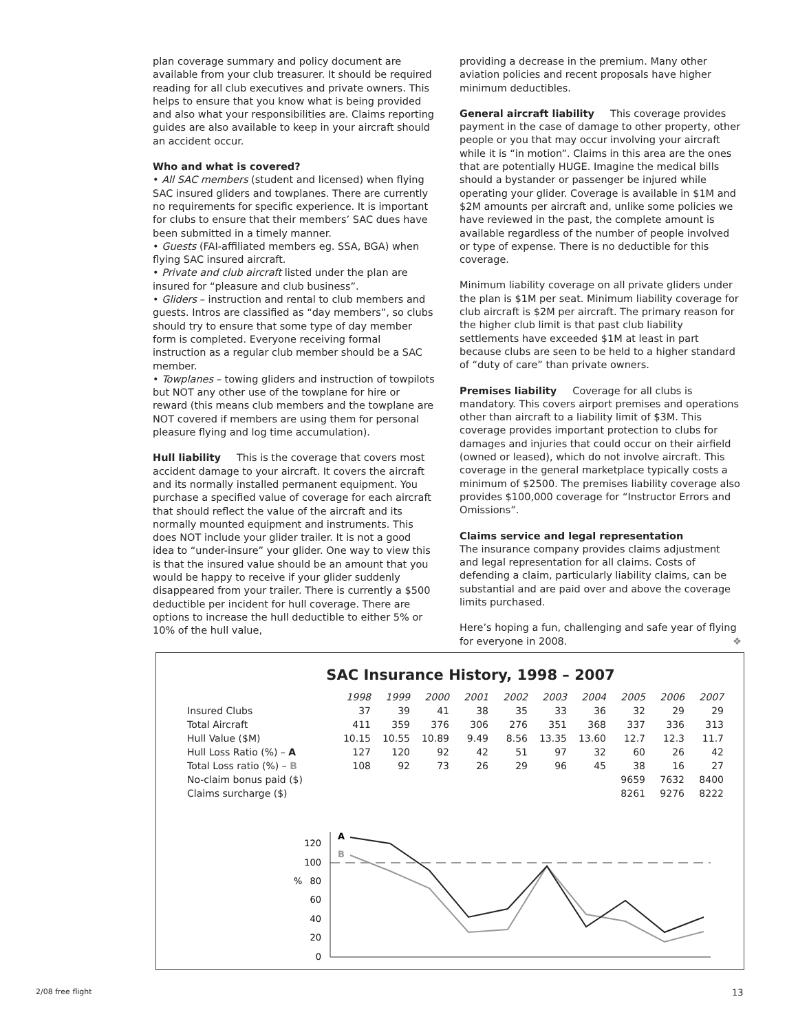plan coverage summary and policy document are available from your club treasurer. It should be required reading for all club executives and private owners. This helps to ensure that you know what is being provided and also what your responsibilities are. Claims reporting guides are also available to keep in your aircraft should an accident occur.
Who and what is covered?
• All SAC members (student and licensed) when flying SAC insured gliders and towplanes. There are currently no requirements for specific experience. It is important for clubs to ensure that their members’ SAC dues have been submitted in a timely manner.
• Guests (FAI-affiliated members eg. SSA, BGA) when flying SAC insured aircraft.
• Private and club aircraft listed under the plan are insured for “pleasure and club business”.
• Gliders – instruction and rental to club members and guests. Intros are classified as “day members”, so clubs should try to ensure that some type of day member form is completed. Everyone receiving formal instruction as a regular club member should be a SAC member.
• Towplanes – towing gliders and instruction of towpilots but NOT any other use of the towplane for hire or reward (this means club members and the towplane are NOT covered if members are using them for personal pleasure flying and log time accumulation).
Hull liability This is the coverage that covers most accident damage to your aircraft. It covers the aircraft and its normally installed permanent equipment. You purchase a specified value of coverage for each aircraft that should reflect the value of the aircraft and its normally mounted equipment and instruments. This does NOT include your glider trailer. It is not a good idea to “under-insure” your glider. One way to view this is that the insured value should be an amount that you would be happy to receive if your glider suddenly disappeared from your trailer. There is currently a $500 deductible per incident for hull coverage. There are options to increase the hull deductible to either 5% or 10% of the hull value,
providing a decrease in the premium. Many other aviation policies and recent proposals have higher minimum deductibles.
General aircraft liability This coverage provides payment in the case of damage to other property, other people or you that may occur involving your aircraft while it is “in motion”. Claims in this area are the ones that are potentially HUGE. Imagine the medical bills should a bystander or passenger be injured while operating your glider. Coverage is available in $1M and $2M amounts per aircraft and, unlike some policies we have reviewed in the past, the complete amount is available regardless of the number of people involved or type of expense. There is no deductible for this coverage.
Minimum liability coverage on all private gliders under the plan is $1M per seat. Minimum liability coverage for club aircraft is $2M per aircraft. The primary reason for the higher club limit is that past club liability settlements have exceeded $1M at least in part because clubs are seen to be held to a higher standard of “duty of care” than private owners.
Premises liability Coverage for all clubs is mandatory. This covers airport premises and operations other than aircraft to a liability limit of $3M. This coverage provides important protection to clubs for damages and injuries that could occur on their airfield (owned or leased), which do not involve aircraft. This coverage in the general marketplace typically costs a minimum of $2500. The premises liability coverage also provides $100,000 coverage for “Instructor Errors and Omissions”.
Claims service and legal representation
The insurance company provides claims adjustment and legal representation for all claims. Costs of defending a claim, particularly liability claims, can be substantial and are paid over and above the coverage limits purchased.
Here’s hoping a fun, challenging and safe year of flying for everyone in 2008. ❖
SAC Insurance History, 1998 – 2007
| | 1998 | 1999 | 2000 | 2001 | 2002 | 2003 | 2004 | 2005 | 2006 | 2007 |
| --- | --- | --- | --- | --- | --- | --- | --- | --- | --- | --- |
| Insured Clubs | 37 | 39 | 41 | 38 | 35 | 33 | 36 | 32 | 29 | 29 |
| Total Aircraft | 411 | 359 | 376 | 306 | 276 | 351 | 368 | 337 | 336 | 313 |
| Hull Value ($M) | 10.15 | 10.55 | 10.89 | 9.49 | 8.56 | 13.35 | 13.60 | 12.7 | 12.3 | 11.7 |
| Hull Loss Ratio (%) – A | 127 | 120 | 92 | 42 | 51 | 97 | 32 | 60 | 26 | 42 |
| Total Loss ratio (%) – B | 108 | 92 | 73 | 26 | 29 | 96 | 45 | 38 | 16 | 27 |
| No-claim bonus paid ($) | | | | | | | | 9659 | 7632 | 8400 |
| Claims surcharge ($) | | | | | | | | 8261 | 9276 | 8222 |
120
100
80
60
40
20
0
%
A
B
2/08 free flight 13